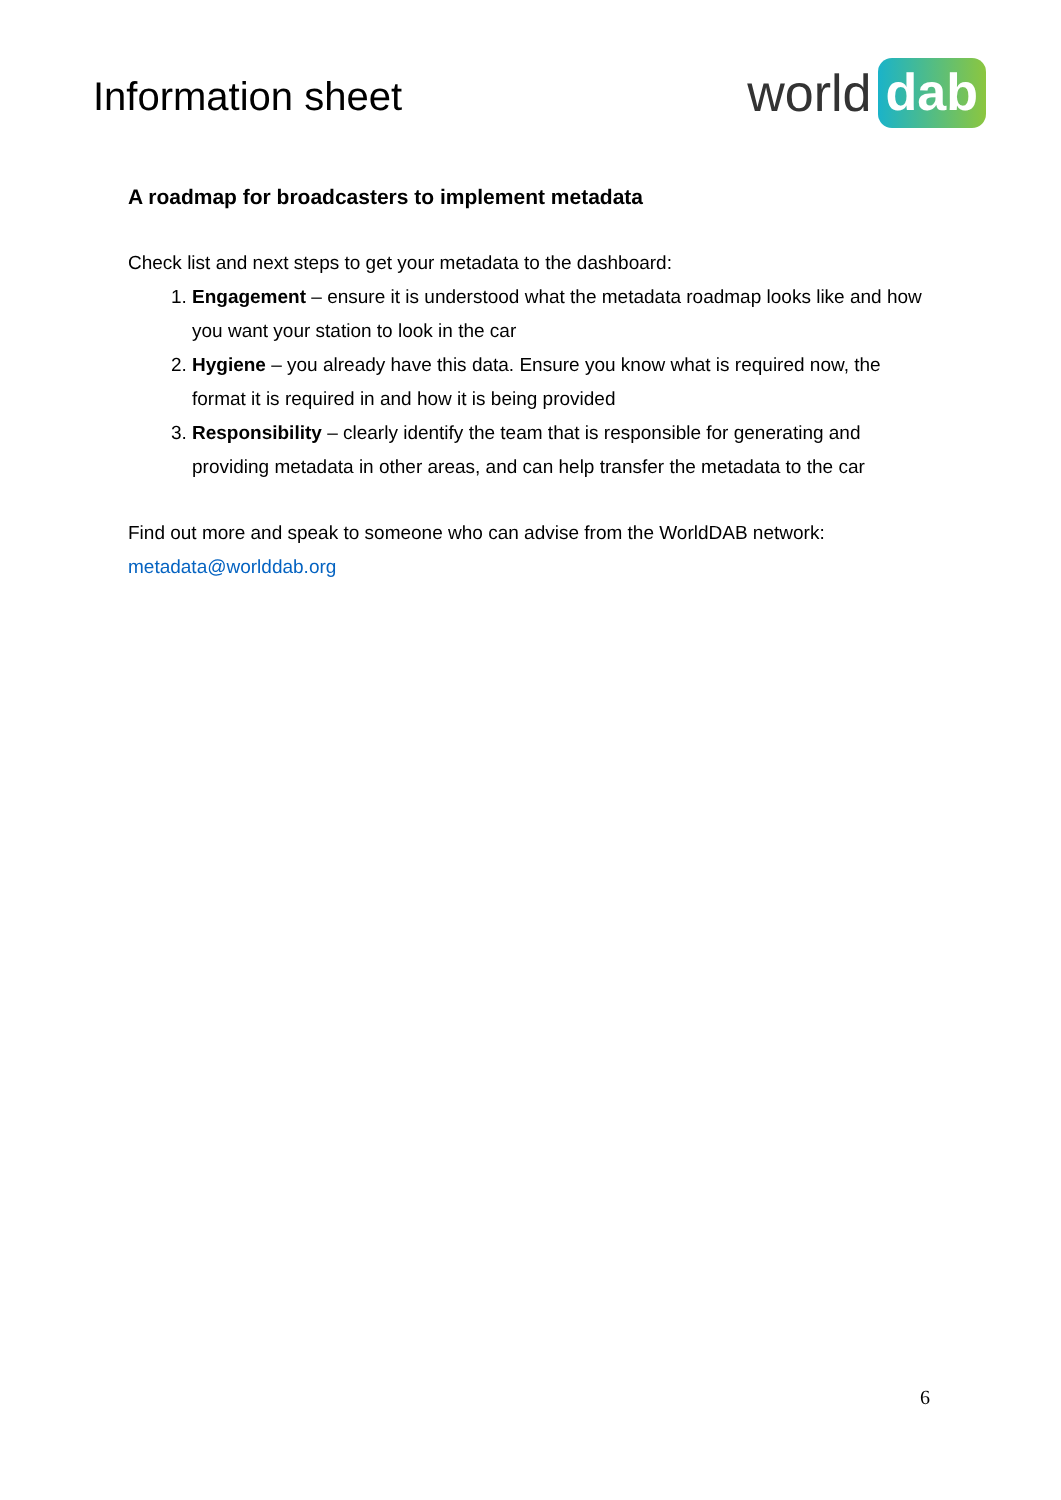Information sheet
world dab
A roadmap for broadcasters to implement metadata
Check list and next steps to get your metadata to the dashboard:
1. Engagement – ensure it is understood what the metadata roadmap looks like and how you want your station to look in the car
2. Hygiene – you already have this data. Ensure you know what is required now, the format it is required in and how it is being provided
3. Responsibility – clearly identify the team that is responsible for generating and providing metadata in other areas, and can help transfer the metadata to the car
Find out more and speak to someone who can advise from the WorldDAB network:
metadata@worlddab.org
6